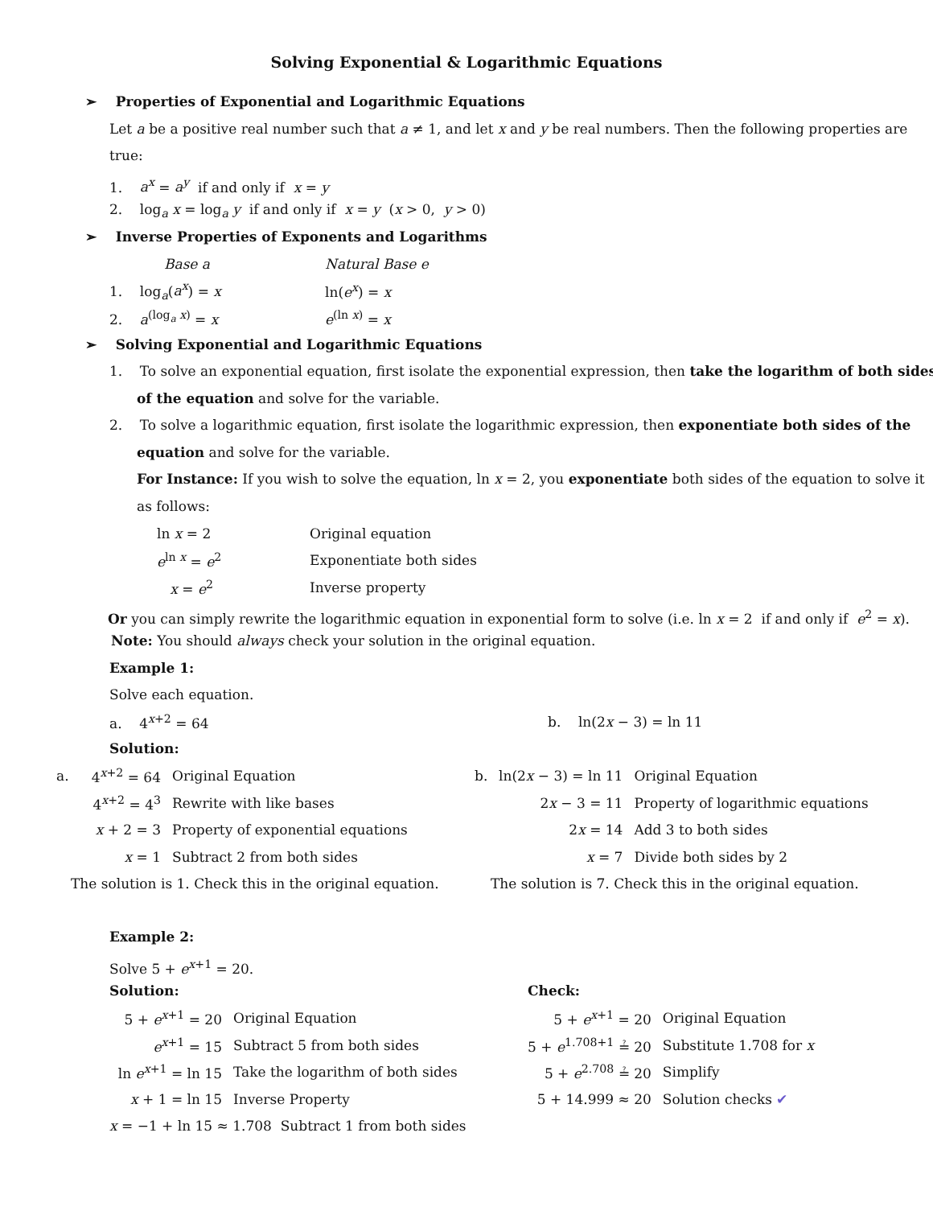Solving Exponential & Logarithmic Equations
➢ Properties of Exponential and Logarithmic Equations
Let a be a positive real number such that a ≠ 1, and let x and y be real numbers. Then the following properties are
true:
1. a<sup>x</sup> = a<sup>y</sup> if and only if x = y
2. log<sub>a</sub> x = log<sub>a</sub> y if and only if x = y (x > 0, y > 0)
➢ Inverse Properties of Exponents and Logarithms
| Base a | Natural Base e |
| 1. log<sub>a</sub>( a<sup>x</sup> ) = x | ln( e<sup>x</sup> ) = x |
| 2. a<sup>(log<sub>a</sub> x)</sup> = x | e<sup>(ln x)</sup> = x |
➢ Solving Exponential and Logarithmic Equations
1. To solve an exponential equation, first isolate the exponential expression, then take the logarithm of both sides
of the equation and solve for the variable.
2. To solve a logarithmic equation, first isolate the logarithmic expression, then exponentiate both sides of the
equation and solve for the variable.
For Instance: If you wish to solve the equation, ln x = 2, you exponentiate both sides of the equation to solve it
as follows:
| ln x = 2 | Original equation |
| e<sup>ln x</sup> = e<sup>2</sup> | Exponentiate both sides |
| x = e<sup>2</sup> | Inverse property |
Or you can simply rewrite the logarithmic equation in exponential form to solve (i.e. ln x = 2 if and only if e<sup>2</sup> = x).
Note: You should always check your solution in the original equation.
Example 1:
Solve each equation.
| a. 4<sup>x+2</sup> = 64 | b. ln(2 x − 3) = ln 11 |
Solution:
| a. | 4<sup>x+2</sup> = 64 | Original Equation |
| | 4<sup>x+2</sup> = 4<sup>3</sup> | Rewrite with like bases |
| | x + 2 = 3 | Property of exponential equations |
| | x = 1 | Subtract 2 from both sides |
| The solution is 1. Check this in the original equation. | | |
| b. | ln(2 x − 3) = ln 11 | Original Equation |
| | 2 x − 3 = 11 | Property of logarithmic equations |
| | 2 x = 14 | Add 3 to both sides |
| | x = 7 | Divide both sides by 2 |
| The solution is 7. Check this in the original equation. | | |
Example 2:
Solve 5 + e<sup>x+1</sup> = 20.
Solution:
| 5 + e<sup>x+1</sup> = 20 | Original Equation |
| e<sup>x+1</sup> = 15 | Subtract 5 from both sides |
| ln e<sup>x+1</sup> = ln 15 | Take the logarithm of both sides |
| x + 1 = ln 15 | Inverse Property |
| x = −1 + ln 15 ≈ 1.708 Subtract 1 from both sides | |
Check:
| 5 + e<sup>x+1</sup> = 20 | Original Equation |
| 5 + e<sup>1.708+1</sup> ≟ 20 | Substitute 1.708 for x |
| 5 + e<sup>2.708</sup> ≟ 20 | Simplify |
| 5 + 14.999 ≈ 20 | Solution checks ✔ |